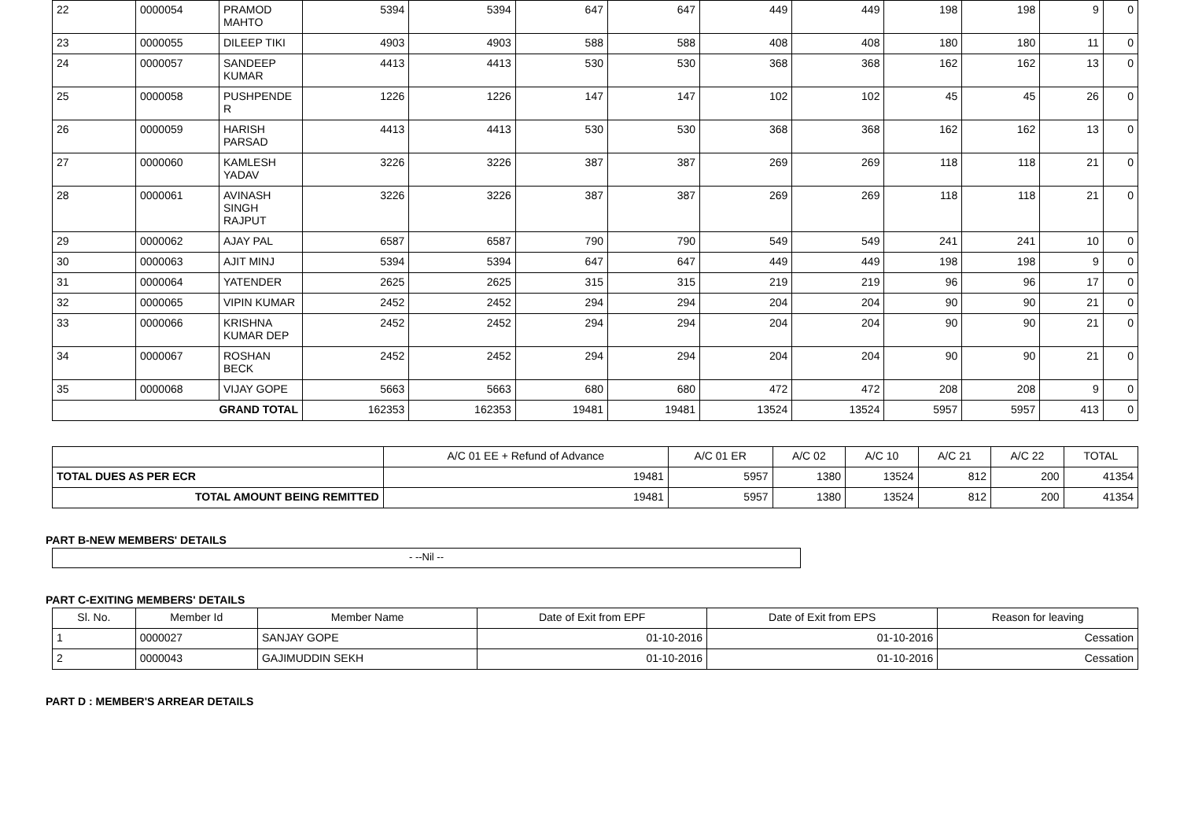| 22 | 0000054 | PRAMOD MAHTO | 5394 | 5394 | 647 | 647 | 449 | 449 | 198 | 198 | 9 | 0 |
| 23 | 0000055 | DILEEP TIKI | 4903 | 4903 | 588 | 588 | 408 | 408 | 180 | 180 | 11 | 0 |
| 24 | 0000057 | SANDEEP KUMAR | 4413 | 4413 | 530 | 530 | 368 | 368 | 162 | 162 | 13 | 0 |
| 25 | 0000058 | PUSHPENDE R | 1226 | 1226 | 147 | 147 | 102 | 102 | 45 | 45 | 26 | 0 |
| 26 | 0000059 | HARISH PARSAD | 4413 | 4413 | 530 | 530 | 368 | 368 | 162 | 162 | 13 | 0 |
| 27 | 0000060 | KAMLESH YADAV | 3226 | 3226 | 387 | 387 | 269 | 269 | 118 | 118 | 21 | 0 |
| 28 | 0000061 | AVINASH SINGH RAJPUT | 3226 | 3226 | 387 | 387 | 269 | 269 | 118 | 118 | 21 | 0 |
| 29 | 0000062 | AJAY PAL | 6587 | 6587 | 790 | 790 | 549 | 549 | 241 | 241 | 10 | 0 |
| 30 | 0000063 | AJIT MINJ | 5394 | 5394 | 647 | 647 | 449 | 449 | 198 | 198 | 9 | 0 |
| 31 | 0000064 | YATENDER | 2625 | 2625 | 315 | 315 | 219 | 219 | 96 | 96 | 17 | 0 |
| 32 | 0000065 | VIPIN KUMAR | 2452 | 2452 | 294 | 294 | 204 | 204 | 90 | 90 | 21 | 0 |
| 33 | 0000066 | KRISHNA KUMAR DEP | 2452 | 2452 | 294 | 294 | 204 | 204 | 90 | 90 | 21 | 0 |
| 34 | 0000067 | ROSHAN BECK | 2452 | 2452 | 294 | 294 | 204 | 204 | 90 | 90 | 21 | 0 |
| 35 | 0000068 | VIJAY GOPE | 5663 | 5663 | 680 | 680 | 472 | 472 | 208 | 208 | 9 | 0 |
| GRAND TOTAL | | | 162353 | 162353 | 19481 | 19481 | 13524 | 13524 | 5957 | 5957 | 413 | 0 |
| | A/C 01 EE + Refund of Advance | A/C 01 ER | A/C 02 | A/C 10 | A/C 21 | A/C 22 | TOTAL |
| TOTAL DUES AS PER ECR | 19481 | 5957 | 1380 | 13524 | 812 | 200 | 41354 |
| TOTAL AMOUNT BEING REMITTED | 19481 | 5957 | 1380 | 13524 | 812 | 200 | 41354 |
PART B-NEW MEMBERS' DETAILS
| - --Nil -- |
PART C-EXITING MEMBERS' DETAILS
| Sl. No. | Member Id | Member Name | Date of Exit from EPF | Date of Exit from EPS | Reason for leaving |
| 1 | 0000027 | SANJAY GOPE | 01-10-2016 | 01-10-2016 | Cessation |
| 2 | 0000043 | GAJIMUDDIN SEKH | 01-10-2016 | 01-10-2016 | Cessation |
PART D : MEMBER'S ARREAR DETAILS